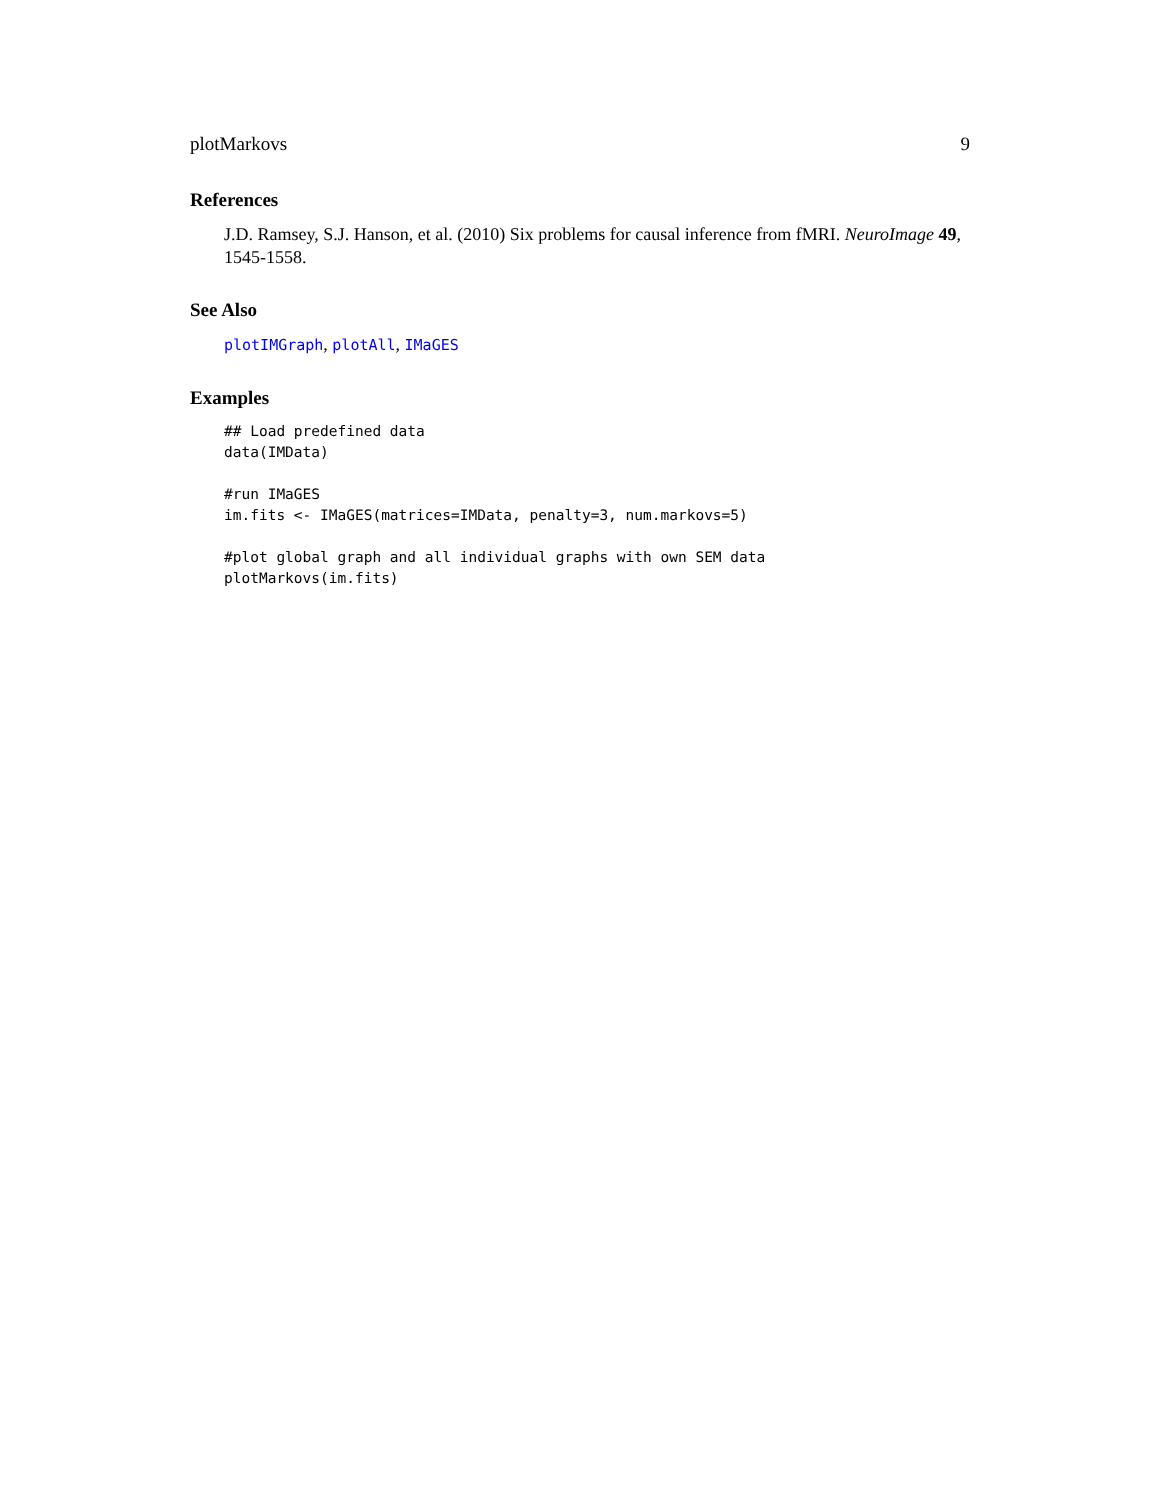plotMarkovs 9
References
J.D. Ramsey, S.J. Hanson, et al. (2010) Six problems for causal inference from fMRI. NeuroImage 49, 1545-1558.
See Also
plotIMGraph, plotAll, IMaGES
Examples
## Load predefined data
data(IMData)

#run IMaGES
im.fits <- IMaGES(matrices=IMData, penalty=3, num.markovs=5)

#plot global graph and all individual graphs with own SEM data
plotMarkovs(im.fits)